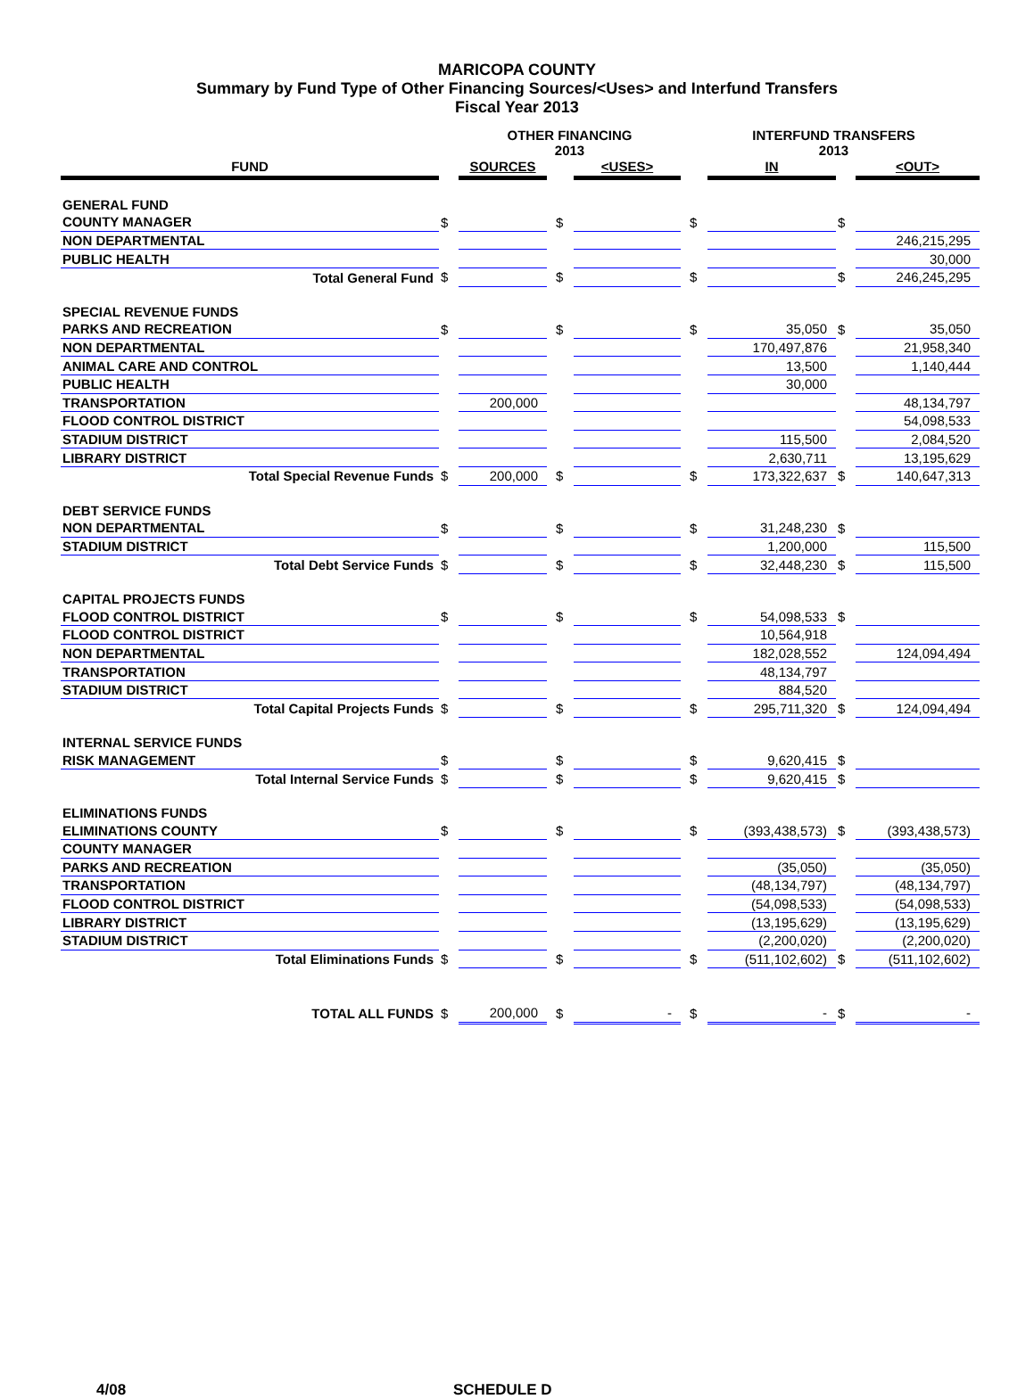MARICOPA COUNTY
Summary by Fund Type of Other Financing Sources/<Uses> and Interfund Transfers
Fiscal Year 2013
| | | OTHER FINANCING 2013 | | | | | INTERFUND TRANSFERS 2013 | | | |
| --- | --- | --- | --- | --- | --- | --- | --- | --- | --- | --- |
| FUND | | SOURCES | | | <USES> | | | IN | | <OUT> |
| GENERAL FUND | | | | | | | | | | |
| COUNTY MANAGER | $ | | | $ | | | $ | | $ | |
| NON DEPARTMENTAL | | | | | | | | | | 246,215,295 |
| PUBLIC HEALTH | | | | | | | | | | 30,000 |
| Total General Fund | $ | | | $ | | | $ | | $ | 246,245,295 |
| SPECIAL REVENUE FUNDS | | | | | | | | | | |
| PARKS AND RECREATION | $ | | | $ | | | $ | 35,050 | $ | 35,050 |
| NON DEPARTMENTAL | | | | | | | | 170,497,876 | | 21,958,340 |
| ANIMAL CARE AND CONTROL | | | | | | | | 13,500 | | 1,140,444 |
| PUBLIC HEALTH | | | | | | | | 30,000 | | |
| TRANSPORTATION | | 200,000 | | | | | | | | 48,134,797 |
| FLOOD CONTROL DISTRICT | | | | | | | | | | 54,098,533 |
| STADIUM DISTRICT | | | | | | | | 115,500 | | 2,084,520 |
| LIBRARY DISTRICT | | | | | | | | 2,630,711 | | 13,195,629 |
| Total Special Revenue Funds | $ | 200,000 | | $ | | | $ | 173,322,637 | $ | 140,647,313 |
| DEBT SERVICE FUNDS | | | | | | | | | | |
| NON DEPARTMENTAL | $ | | | $ | | | $ | 31,248,230 | $ | |
| STADIUM DISTRICT | | | | | | | | 1,200,000 | | 115,500 |
| Total Debt Service Funds | $ | | | $ | | | $ | 32,448,230 | $ | 115,500 |
| CAPITAL PROJECTS FUNDS | | | | | | | | | | |
| FLOOD CONTROL DISTRICT | $ | | | $ | | | $ | 54,098,533 | $ | |
| FLOOD CONTROL DISTRICT | | | | | | | | 10,564,918 | | |
| NON DEPARTMENTAL | | | | | | | | 182,028,552 | | 124,094,494 |
| TRANSPORTATION | | | | | | | | 48,134,797 | | |
| STADIUM DISTRICT | | | | | | | | 884,520 | | |
| Total Capital Projects Funds | $ | | | $ | | | $ | 295,711,320 | $ | 124,094,494 |
| INTERNAL SERVICE FUNDS | | | | | | | | | | |
| RISK MANAGEMENT | $ | | | $ | | | $ | 9,620,415 | $ | |
| Total Internal Service Funds | $ | | | $ | | | $ | 9,620,415 | $ | |
| ELIMINATIONS FUNDS | | | | | | | | | | |
| ELIMINATIONS COUNTY | $ | | | $ | | | $ | (393,438,573) | $ | (393,438,573) |
| COUNTY MANAGER | | | | | | | | | | |
| PARKS AND RECREATION | | | | | | | | (35,050) | | (35,050) |
| TRANSPORTATION | | | | | | | | (48,134,797) | | (48,134,797) |
| FLOOD CONTROL DISTRICT | | | | | | | | (54,098,533) | | (54,098,533) |
| LIBRARY DISTRICT | | | | | | | | (13,195,629) | | (13,195,629) |
| STADIUM DISTRICT | | | | | | | | (2,200,020) | | (2,200,020) |
| Total Eliminations Funds | $ | | | $ | | | $ | (511,102,602) | $ | (511,102,602) |
| TOTAL ALL FUNDS | $ | 200,000 | | $ | - | | $ | - | $ | - |
4/08 SCHEDULE D